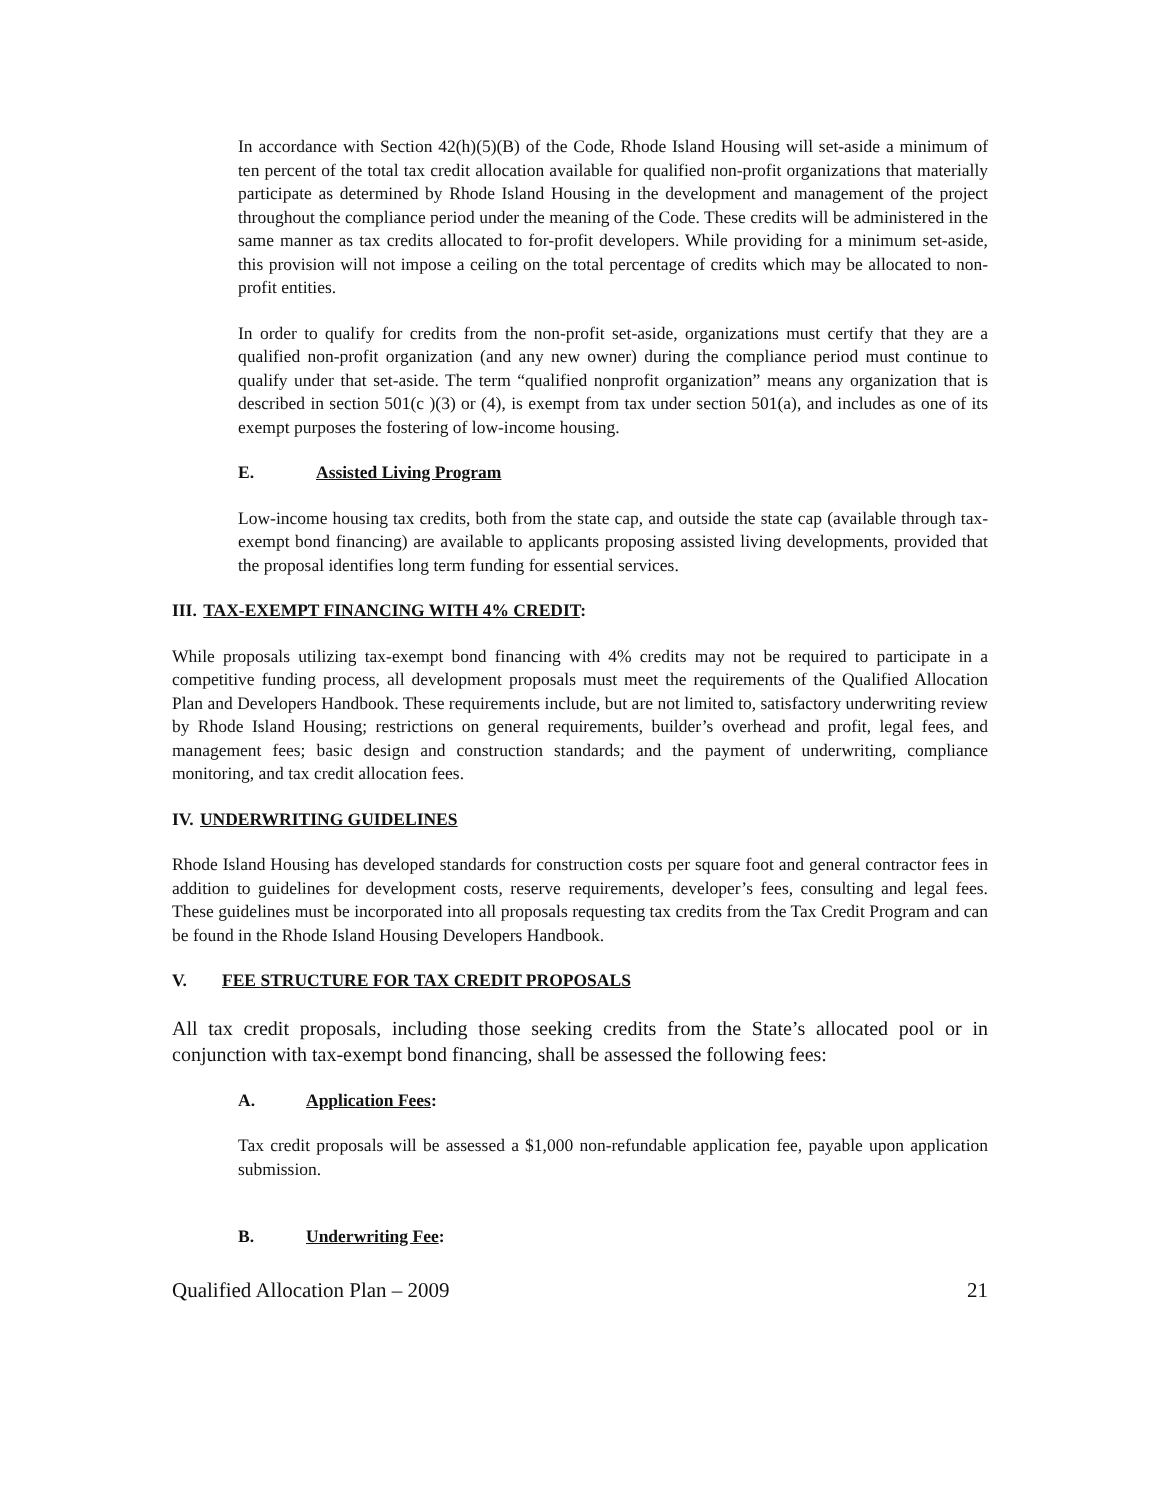In accordance with Section 42(h)(5)(B) of the Code, Rhode Island Housing will set-aside a minimum of ten percent of the total tax credit allocation available for qualified non-profit organizations that materially participate as determined by Rhode Island Housing in the development and management of the project throughout the compliance period under the meaning of the Code. These credits will be administered in the same manner as tax credits allocated to for-profit developers. While providing for a minimum set-aside, this provision will not impose a ceiling on the total percentage of credits which may be allocated to non-profit entities.
In order to qualify for credits from the non-profit set-aside, organizations must certify that they are a qualified non-profit organization (and any new owner) during the compliance period must continue to qualify under that set-aside. The term “qualified nonprofit organization” means any organization that is described in section 501(c )(3) or (4), is exempt from tax under section 501(a), and includes as one of its exempt purposes the fostering of low-income housing.
E. Assisted Living Program
Low-income housing tax credits, both from the state cap, and outside the state cap (available through tax-exempt bond financing) are available to applicants proposing assisted living developments, provided that the proposal identifies long term funding for essential services.
III. TAX-EXEMPT FINANCING WITH 4% CREDIT:
While proposals utilizing tax-exempt bond financing with 4% credits may not be required to participate in a competitive funding process, all development proposals must meet the requirements of the Qualified Allocation Plan and Developers Handbook. These requirements include, but are not limited to, satisfactory underwriting review by Rhode Island Housing; restrictions on general requirements, builder’s overhead and profit, legal fees, and management fees; basic design and construction standards; and the payment of underwriting, compliance monitoring, and tax credit allocation fees.
IV. UNDERWRITING GUIDELINES
Rhode Island Housing has developed standards for construction costs per square foot and general contractor fees in addition to guidelines for development costs, reserve requirements, developer’s fees, consulting and legal fees. These guidelines must be incorporated into all proposals requesting tax credits from the Tax Credit Program and can be found in the Rhode Island Housing Developers Handbook.
V. FEE STRUCTURE FOR TAX CREDIT PROPOSALS
All tax credit proposals, including those seeking credits from the State’s allocated pool or in conjunction with tax-exempt bond financing, shall be assessed the following fees:
A. Application Fees:
Tax credit proposals will be assessed a $1,000 non-refundable application fee, payable upon application submission.
B. Underwriting Fee:
Qualified Allocation Plan – 2009 21